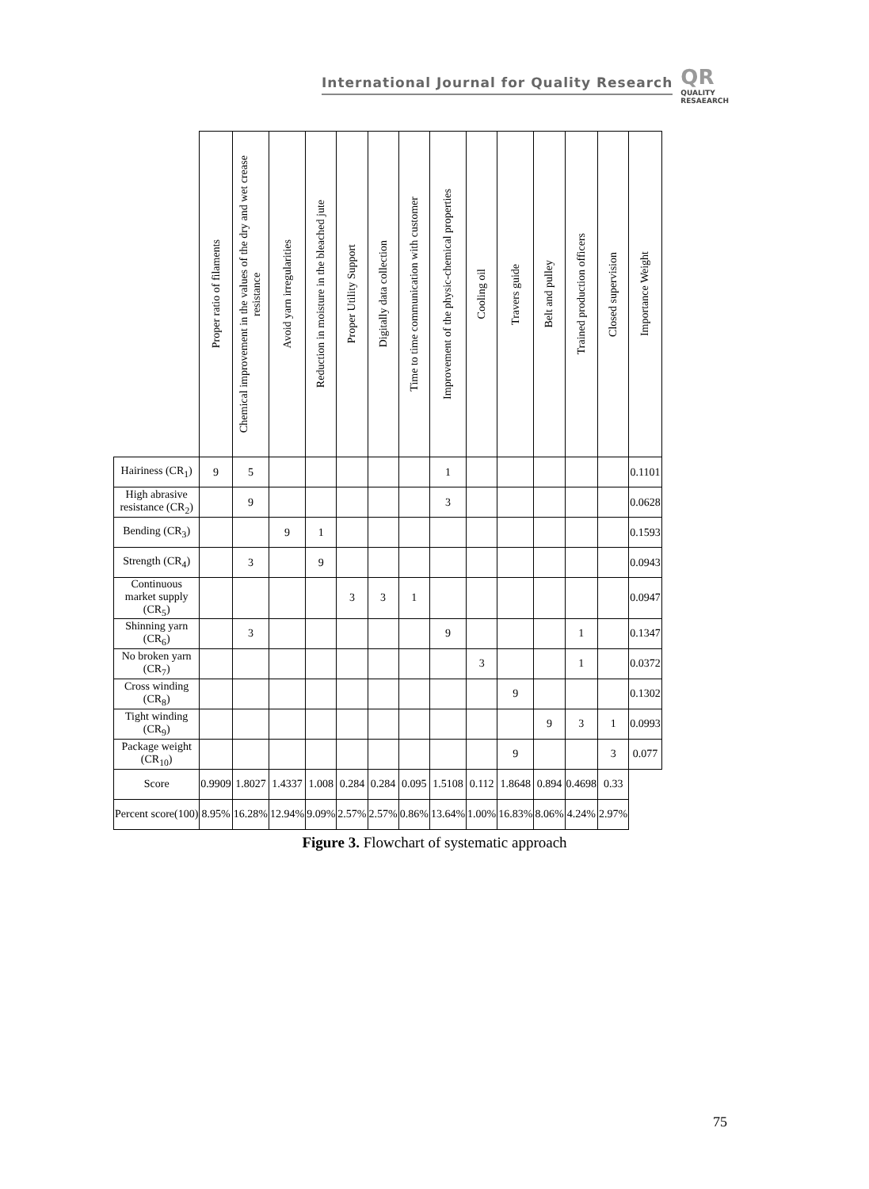International Journal for Quality Research QR
QUALITY
RESAEARCH
| | Proper ratio of filaments | Chemical improvement in the values of the dry and wet crease resistance | Avoid yarn irregularities | Reduction in moisture in the bleached jute | Proper Utility Support | Digitally data collection | Time to time communication with customer | Improvement of the physic-chemical properties | Cooling oil | Travers guide | Belt and pulley | Trained production officers | Closed supervision | Importance Weight |
| --- | --- | --- | --- | --- | --- | --- | --- | --- | --- | --- | --- | --- | --- | --- |
| Hairiness (CR<sub>1</sub>) | 9 | 5 | | | | | | 1 | | | | | | 0.1101 |
| High abrasive resistance (CR<sub>2</sub>) | | 9 | | | | | | 3 | | | | | | 0.0628 |
| Bending (CR<sub>3</sub>) | | | 9 | 1 | | | | | | | | | | 0.1593 |
| Strength (CR<sub>4</sub>) | | 3 | | 9 | | | | | | | | | | 0.0943 |
| Continuous market supply (CR<sub>5</sub>) | | | | | 3 | 3 | 1 | | | | | | | 0.0947 |
| Shinning yarn (CR<sub>6</sub>) | | 3 | | | | | | 9 | | | | 1 | | 0.1347 |
| No broken yarn (CR<sub>7</sub>) | | | | | | | | | 3 | | | 1 | | 0.0372 |
| Cross winding (CR<sub>8</sub>) | | | | | | | | | | 9 | | | | 0.1302 |
| Tight winding (CR<sub>9</sub>) | | | | | | | | | | | 9 | 3 | 1 | 0.0993 |
| Package weight (CR<sub>10</sub>) | | | | | | | | | | 9 | | | 3 | 0.077 |
| Score | 0.9909 | 1.8027 | 1.4337 | 1.008 | 0.284 | 0.284 | 0.095 | 1.5108 | 0.112 | 1.8648 | 0.894 | 0.4698 | 0.33 | |
| Percent score(100) | 8.95% | 16.28% | 12.94% | 9.09% | 2.57% | 2.57% | 0.86% | 13.64% | 1.00% | 16.83% | 8.06% | 4.24% | 2.97% | |
Figure 3. Flowchart of systematic approach
75